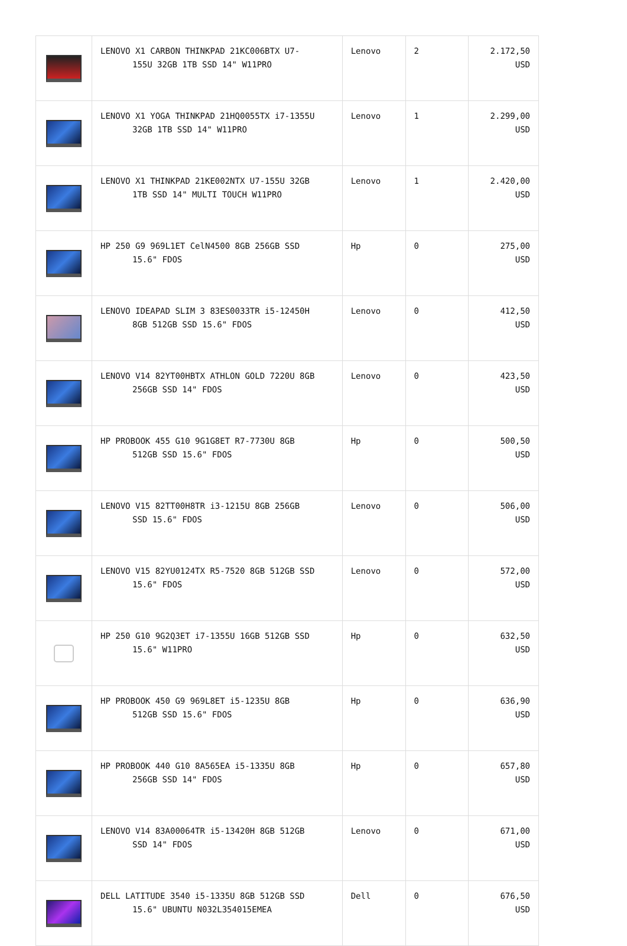| | LENOVO X1 CARBON THINKPAD 21KC006BTX U7- 155U 32GB 1TB SSD 14" W11PRO | Lenovo | 2 | 2.172,50 USD |
| | LENOVO X1 YOGA THINKPAD 21HQ0055TX i7-1355U 32GB 1TB SSD 14" W11PRO | Lenovo | 1 | 2.299,00 USD |
| | LENOVO X1 THINKPAD 21KE002NTX U7-155U 32GB 1TB SSD 14" MULTI TOUCH W11PRO | Lenovo | 1 | 2.420,00 USD |
| | HP 250 G9 969L1ET CelN4500 8GB 256GB SSD 15.6" FDOS | Hp | 0 | 275,00 USD |
| | LENOVO IDEAPAD SLIM 3 83ES0033TR i5-12450H 8GB 512GB SSD 15.6" FDOS | Lenovo | 0 | 412,50 USD |
| | LENOVO V14 82YT00HBTX ATHLON GOLD 7220U 8GB 256GB SSD 14" FDOS | Lenovo | 0 | 423,50 USD |
| | HP PROBOOK 455 G10 9G1G8ET R7-7730U 8GB 512GB SSD 15.6" FDOS | Hp | 0 | 500,50 USD |
| | LENOVO V15 82TT00H8TR i3-1215U 8GB 256GB SSD 15.6" FDOS | Lenovo | 0 | 506,00 USD |
| | LENOVO V15 82YU0124TX R5-7520 8GB 512GB SSD 15.6" FDOS | Lenovo | 0 | 572,00 USD |
| | HP 250 G10 9G2Q3ET i7-1355U 16GB 512GB SSD 15.6" W11PRO | Hp | 0 | 632,50 USD |
| | HP PROBOOK 450 G9 969L8ET i5-1235U 8GB 512GB SSD 15.6" FDOS | Hp | 0 | 636,90 USD |
| | HP PROBOOK 440 G10 8A565EA i5-1335U 8GB 256GB SSD 14" FDOS | Hp | 0 | 657,80 USD |
| | LENOVO V14 83A00064TR i5-13420H 8GB 512GB SSD 14" FDOS | Lenovo | 0 | 671,00 USD |
| | DELL LATITUDE 3540 i5-1335U 8GB 512GB SSD 15.6" UBUNTU N032L354015EMEA | Dell | 0 | 676,50 USD |